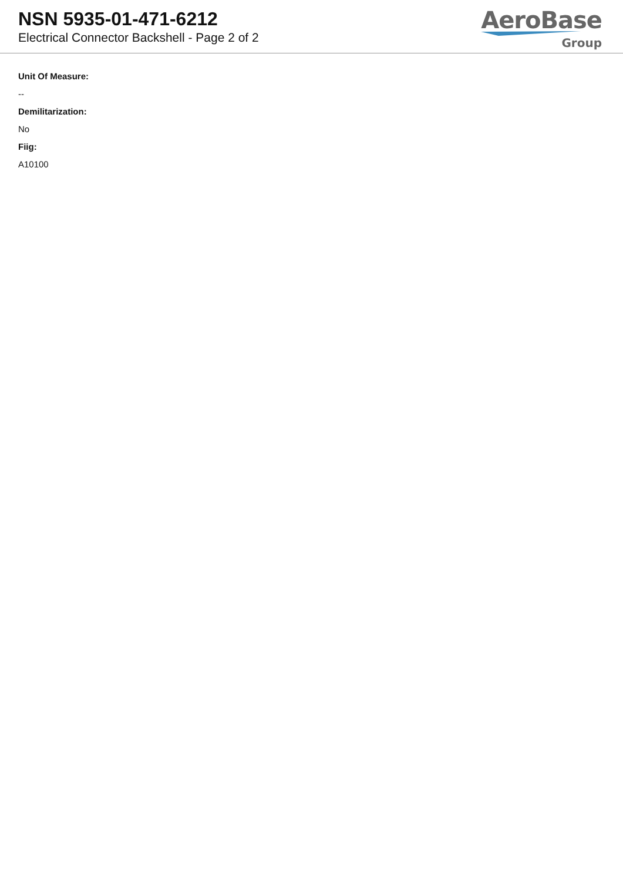NSN 5935-01-471-6212
Electrical Connector Backshell - Page 2 of 2
AeroBase
Group
Unit Of Measure:
--
Demilitarization:
No
Fiig:
A10100